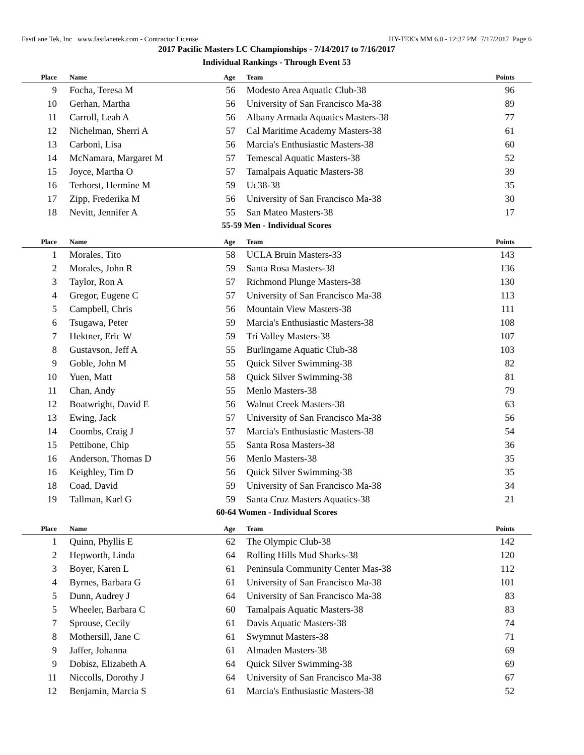FastLane Tek, Inc www.fastlanetek.com - Contractor License HY-TEK's MM 6.0 - 12:37 PM 7/17/2017 Page 6
2017 Pacific Masters LC Championships - 7/14/2017 to 7/16/2017
Individual Rankings - Through Event 53
| Place | Name | Age | Team | Points |
| --- | --- | --- | --- | --- |
| 9 | Focha, Teresa M | 56 | Modesto Area Aquatic Club-38 | 96 |
| 10 | Gerhan, Martha | 56 | University of San Francisco Ma-38 | 89 |
| 11 | Carroll, Leah A | 56 | Albany Armada Aquatics Masters-38 | 77 |
| 12 | Nichelman, Sherri A | 57 | Cal Maritime Academy Masters-38 | 61 |
| 13 | Carboni, Lisa | 56 | Marcia's Enthusiastic Masters-38 | 60 |
| 14 | McNamara, Margaret M | 57 | Temescal Aquatic Masters-38 | 52 |
| 15 | Joyce, Martha O | 57 | Tamalpais Aquatic Masters-38 | 39 |
| 16 | Terhorst, Hermine M | 59 | Uc38-38 | 35 |
| 17 | Zipp, Frederika M | 56 | University of San Francisco Ma-38 | 30 |
| 18 | Nevitt, Jennifer A | 55 | San Mateo Masters-38 | 17 |
| 55-59 Men - Individual Scores | | | | |
| Place | Name | Age | Team | Points |
| 1 | Morales, Tito | 58 | UCLA Bruin Masters-33 | 143 |
| 2 | Morales, John R | 59 | Santa Rosa Masters-38 | 136 |
| 3 | Taylor, Ron A | 57 | Richmond Plunge Masters-38 | 130 |
| 4 | Gregor, Eugene C | 57 | University of San Francisco Ma-38 | 113 |
| 5 | Campbell, Chris | 56 | Mountain View Masters-38 | 111 |
| 6 | Tsugawa, Peter | 59 | Marcia's Enthusiastic Masters-38 | 108 |
| 7 | Hektner, Eric W | 59 | Tri Valley Masters-38 | 107 |
| 8 | Gustavson, Jeff A | 55 | Burlingame Aquatic Club-38 | 103 |
| 9 | Goble, John M | 55 | Quick Silver Swimming-38 | 82 |
| 10 | Yuen, Matt | 58 | Quick Silver Swimming-38 | 81 |
| 11 | Chan, Andy | 55 | Menlo Masters-38 | 79 |
| 12 | Boatwright, David E | 56 | Walnut Creek Masters-38 | 63 |
| 13 | Ewing, Jack | 57 | University of San Francisco Ma-38 | 56 |
| 14 | Coombs, Craig J | 57 | Marcia's Enthusiastic Masters-38 | 54 |
| 15 | Pettibone, Chip | 55 | Santa Rosa Masters-38 | 36 |
| 16 | Anderson, Thomas D | 56 | Menlo Masters-38 | 35 |
| 16 | Keighley, Tim D | 56 | Quick Silver Swimming-38 | 35 |
| 18 | Coad, David | 59 | University of San Francisco Ma-38 | 34 |
| 19 | Tallman, Karl G | 59 | Santa Cruz Masters Aquatics-38 | 21 |
| 60-64 Women - Individual Scores | | | | |
| Place | Name | Age | Team | Points |
| 1 | Quinn, Phyllis E | 62 | The Olympic Club-38 | 142 |
| 2 | Hepworth, Linda | 64 | Rolling Hills Mud Sharks-38 | 120 |
| 3 | Boyer, Karen L | 61 | Peninsula Community Center Mas-38 | 112 |
| 4 | Byrnes, Barbara G | 61 | University of San Francisco Ma-38 | 101 |
| 5 | Dunn, Audrey J | 64 | University of San Francisco Ma-38 | 83 |
| 5 | Wheeler, Barbara C | 60 | Tamalpais Aquatic Masters-38 | 83 |
| 7 | Sprouse, Cecily | 61 | Davis Aquatic Masters-38 | 74 |
| 8 | Mothersill, Jane C | 61 | Swymnut Masters-38 | 71 |
| 9 | Jaffer, Johanna | 61 | Almaden Masters-38 | 69 |
| 9 | Dobisz, Elizabeth A | 64 | Quick Silver Swimming-38 | 69 |
| 11 | Niccolls, Dorothy J | 64 | University of San Francisco Ma-38 | 67 |
| 12 | Benjamin, Marcia S | 61 | Marcia's Enthusiastic Masters-38 | 52 |